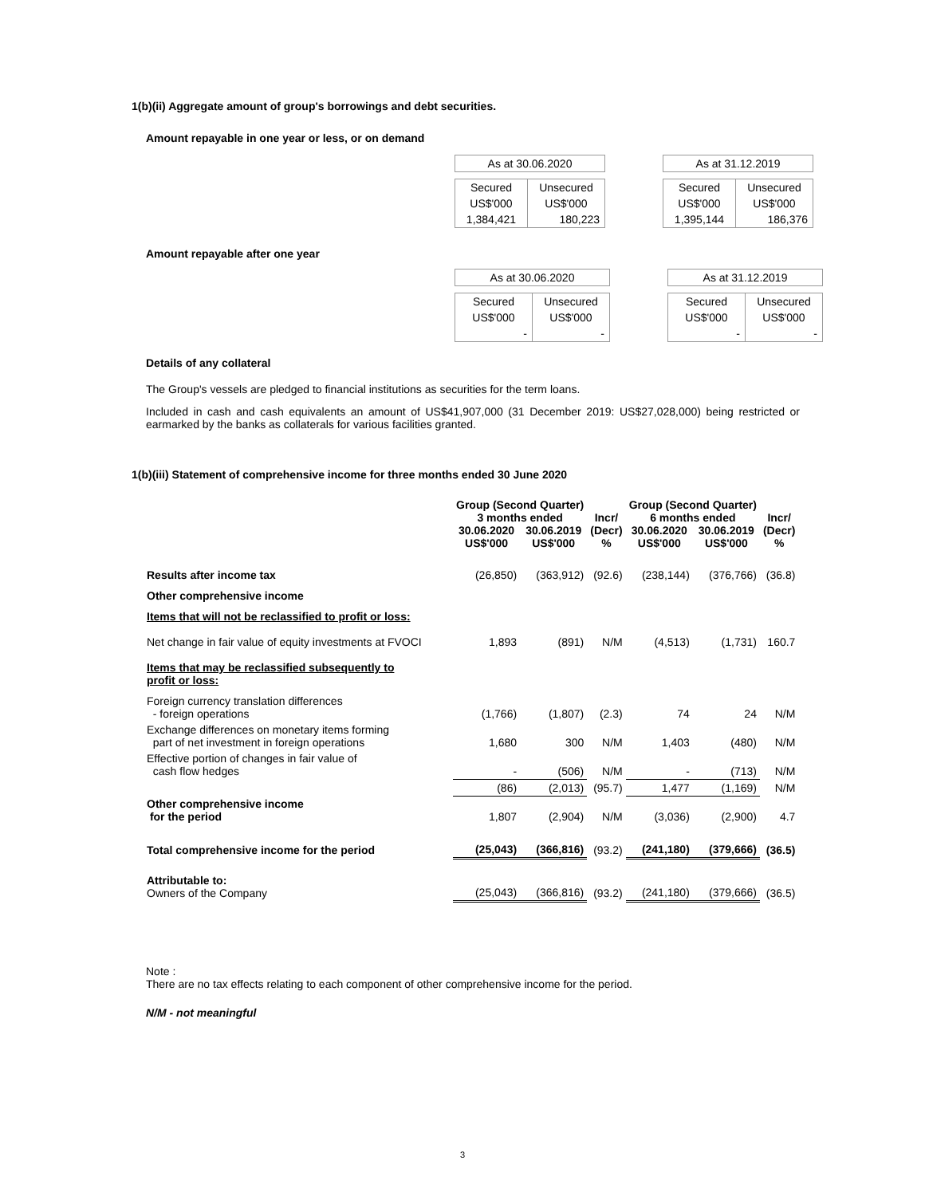1(b)(ii) Aggregate amount of group's borrowings and debt securities.
Amount repayable in one year or less, or on demand
| As at 30.06.2020 | |
| Secured | Unsecured |
| US$'000 | US$'000 |
| 1,384,421 | 180,223 |
| As at 31.12.2019 | |
| Secured | Unsecured |
| US$'000 | US$'000 |
| 1,395,144 | 186,376 |
Amount repayable after one year
| As at 30.06.2020 | |
| Secured | Unsecured |
| US$'000 | US$'000 |
| - | - |
| As at 31.12.2019 | |
| Secured | Unsecured |
| US$'000 | US$'000 |
| - | - |
Details of any collateral
The Group's vessels are pledged to financial institutions as securities for the term loans.
Included in cash and cash equivalents an amount of US$41,907,000 (31 December 2019: US$27,028,000) being restricted or earmarked by the banks as collaterals for various facilities granted.
1(b)(iii) Statement of comprehensive income for three months ended 30 June 2020
| | Group (Second Quarter) 3 months ended | | Incr/ (Decr) % | Group (Second Quarter) 6 months ended | | Incr/ (Decr) % |
| --- | --- | --- | --- | --- | --- | --- |
| | 30.06.2020 US$'000 | 30.06.2019 US$'000 | | 30.06.2020 US$'000 | 30.06.2019 US$'000 | |
| Results after income tax | (26,850) | (363,912) | (92.6) | (238,144) | (376,766) | (36.8) |
| Other comprehensive income | | | | | | |
| Items that will not be reclassified to profit or loss: | | | | | | |
| Net change in fair value of equity investments at FVOCI | 1,893 | (891) | N/M | (4,513) | (1,731) | 160.7 |
| Items that may be reclassified subsequently to profit or loss: | | | | | | |
| Foreign currency translation differences - foreign operations | (1,766) | (1,807) | (2.3) | 74 | 24 | N/M |
| Exchange differences on monetary items forming part of net investment in foreign operations | 1,680 | 300 | N/M | 1,403 | (480) | N/M |
| Effective portion of changes in fair value of cash flow hedges | - | (506) | N/M | - | (713) | N/M |
| | (86) | (2,013) | (95.7) | 1,477 | (1,169) | N/M |
| Other comprehensive income for the period | 1,807 | (2,904) | N/M | (3,036) | (2,900) | 4.7 |
| Total comprehensive income for the period | (25,043) | (366,816) | (93.2) | (241,180) | (379,666) | (36.5) |
| Attributable to: Owners of the Company | (25,043) | (366,816) | (93.2) | (241,180) | (379,666) | (36.5) |
Note :
There are no tax effects relating to each component of other comprehensive income for the period.
N/M - not meaningful
3